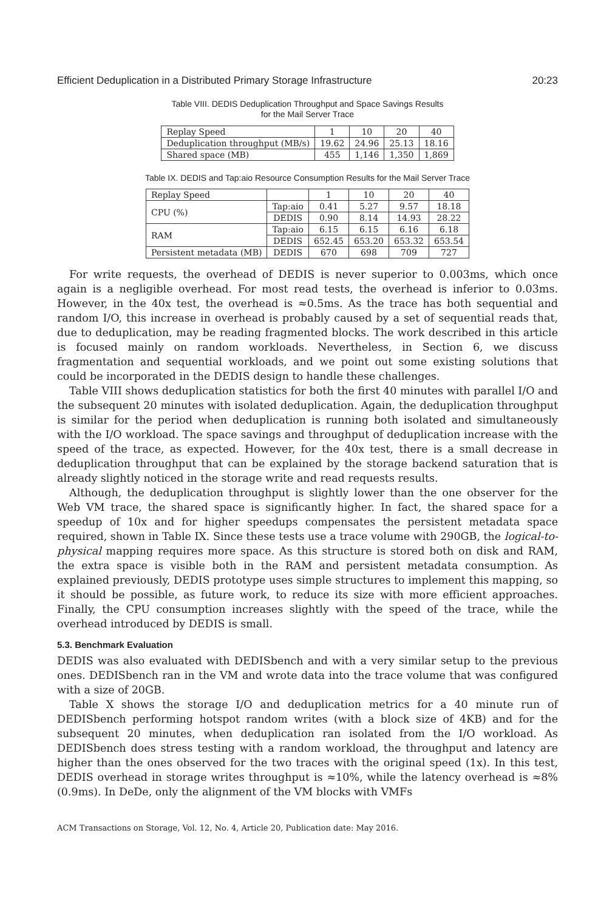Efficient Deduplication in a Distributed Primary Storage Infrastructure 20:23
Table VIII. DEDIS Deduplication Throughput and Space Savings Results
for the Mail Server Trace
| Replay Speed | 1 | 10 | 20 | 40 |
| Deduplication throughput (MB/s) | 19.62 | 24.96 | 25.13 | 18.16 |
| Shared space (MB) | 455 | 1,146 | 1,350 | 1,869 |
Table IX. DEDIS and Tap:aio Resource Consumption Results for the Mail Server Trace
| Replay Speed | | 1 | 10 | 20 | 40 |
| CPU (%) | Tap:aio | 0.41 | 5.27 | 9.57 | 18.18 |
| | DEDIS | 0.90 | 8.14 | 14.93 | 28.22 |
| RAM | Tap:aio | 6.15 | 6.15 | 6.16 | 6.18 |
| | DEDIS | 652.45 | 653.20 | 653.32 | 653.54 |
| Persistent metadata (MB) | DEDIS | 670 | 698 | 709 | 727 |
For write requests, the overhead of DEDIS is never superior to 0.003ms, which once again is a negligible overhead. For most read tests, the overhead is inferior to 0.03ms. However, in the 40x test, the overhead is ≈0.5ms. As the trace has both sequential and random I/O, this increase in overhead is probably caused by a set of sequential reads that, due to deduplication, may be reading fragmented blocks. The work described in this article is focused mainly on random workloads. Nevertheless, in Section 6, we discuss fragmentation and sequential workloads, and we point out some existing solutions that could be incorporated in the DEDIS design to handle these challenges.
Table VIII shows deduplication statistics for both the first 40 minutes with parallel I/O and the subsequent 20 minutes with isolated deduplication. Again, the deduplication throughput is similar for the period when deduplication is running both isolated and simultaneously with the I/O workload. The space savings and throughput of deduplication increase with the speed of the trace, as expected. However, for the 40x test, there is a small decrease in deduplication throughput that can be explained by the storage backend saturation that is already slightly noticed in the storage write and read requests results.
Although, the deduplication throughput is slightly lower than the one observer for the Web VM trace, the shared space is significantly higher. In fact, the shared space for a speedup of 10x and for higher speedups compensates the persistent metadata space required, shown in Table IX. Since these tests use a trace volume with 290GB, the logical-to-physical mapping requires more space. As this structure is stored both on disk and RAM, the extra space is visible both in the RAM and persistent metadata consumption. As explained previously, DEDIS prototype uses simple structures to implement this mapping, so it should be possible, as future work, to reduce its size with more efficient approaches. Finally, the CPU consumption increases slightly with the speed of the trace, while the overhead introduced by DEDIS is small.
5.3. Benchmark Evaluation
DEDIS was also evaluated with DEDISbench and with a very similar setup to the previous ones. DEDISbench ran in the VM and wrote data into the trace volume that was configured with a size of 20GB.
Table X shows the storage I/O and deduplication metrics for a 40 minute run of DEDISbench performing hotspot random writes (with a block size of 4KB) and for the subsequent 20 minutes, when deduplication ran isolated from the I/O workload. As DEDISbench does stress testing with a random workload, the throughput and latency are higher than the ones observed for the two traces with the original speed (1x). In this test, DEDIS overhead in storage writes throughput is ≈10%, while the latency overhead is ≈8% (0.9ms). In DeDe, only the alignment of the VM blocks with VMFs
ACM Transactions on Storage, Vol. 12, No. 4, Article 20, Publication date: May 2016.